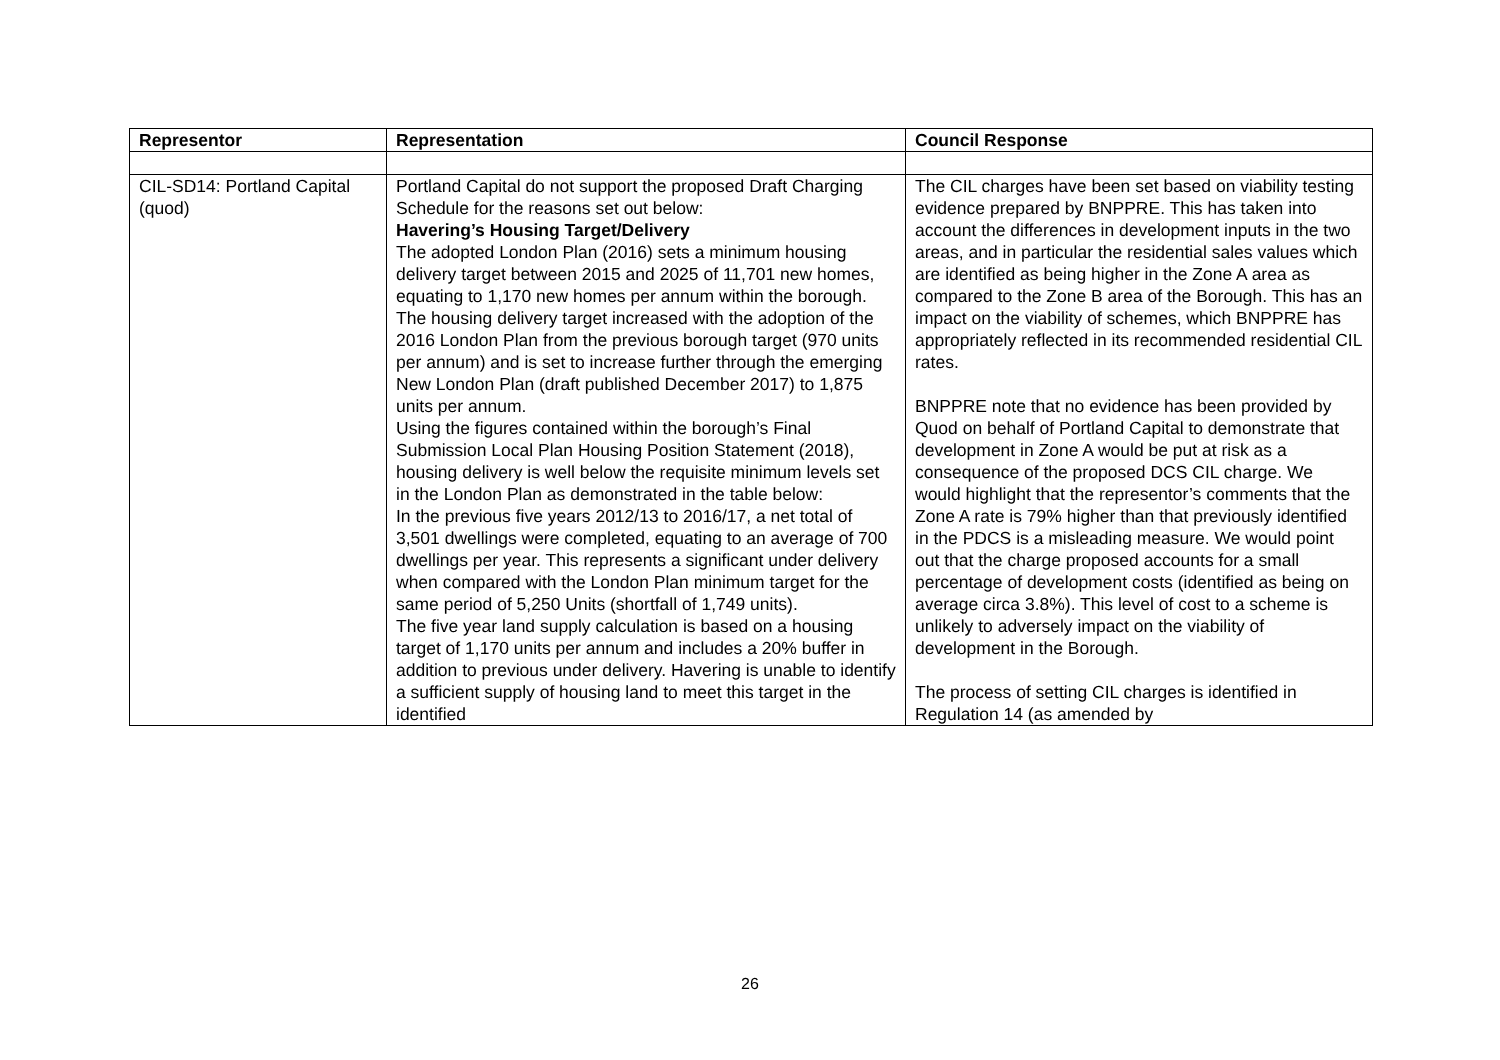| Representor | Representation | Council Response |
| --- | --- | --- |
| CIL-SD14: Portland Capital (quod) | Portland Capital do not support the proposed Draft Charging Schedule for the reasons set out below: Havering’s Housing Target/Delivery The adopted London Plan (2016) sets a minimum housing delivery target between 2015 and 2025 of 11,701 new homes, equating to 1,170 new homes per annum within the borough. The housing delivery target increased with the adoption of the 2016 London Plan from the previous borough target (970 units per annum) and is set to increase further through the emerging New London Plan (draft published December 2017) to 1,875 units per annum. Using the figures contained within the borough’s Final Submission Local Plan Housing Position Statement (2018), housing delivery is well below the requisite minimum levels set in the London Plan as demonstrated in the table below: In the previous five years 2012/13 to 2016/17, a net total of 3,501 dwellings were completed, equating to an average of 700 dwellings per year. This represents a significant under delivery when compared with the London Plan minimum target for the same period of 5,250 Units (shortfall of 1,749 units). The five year land supply calculation is based on a housing target of 1,170 units per annum and includes a 20% buffer in addition to previous under delivery. Havering is unable to identify a sufficient supply of housing land to meet this target in the identified | The CIL charges have been set based on viability testing evidence prepared by BNPPRE. This has taken into account the differences in development inputs in the two areas, and in particular the residential sales values which are identified as being higher in the Zone A area as compared to the Zone B area of the Borough. This has an impact on the viability of schemes, which BNPPRE has appropriately reflected in its recommended residential CIL rates. BNPPRE note that no evidence has been provided by Quod on behalf of Portland Capital to demonstrate that development in Zone A would be put at risk as a consequence of the proposed DCS CIL charge. We would highlight that the representor’s comments that the Zone A rate is 79% higher than that previously identified in the PDCS is a misleading measure. We would point out that the charge proposed accounts for a small percentage of development costs (identified as being on average circa 3.8%). This level of cost to a scheme is unlikely to adversely impact on the viability of development in the Borough. The process of setting CIL charges is identified in Regulation 14 (as amended by |
26